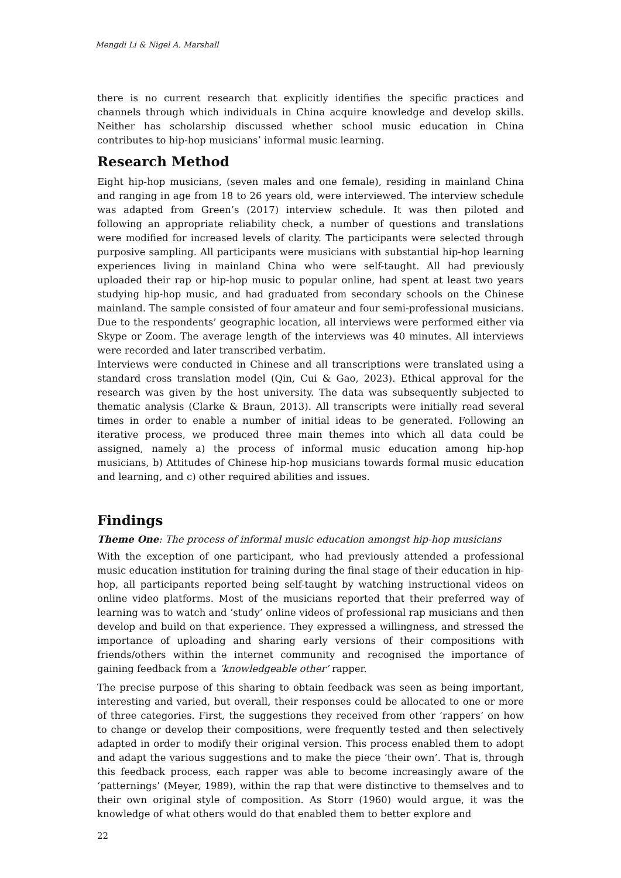Mengdi Li & Nigel A. Marshall
there is no current research that explicitly identifies the specific practices and channels through which individuals in China acquire knowledge and develop skills. Neither has scholarship discussed whether school music education in China contributes to hip-hop musicians’ informal music learning.
Research Method
Eight hip-hop musicians, (seven males and one female), residing in mainland China and ranging in age from 18 to 26 years old, were interviewed. The interview schedule was adapted from Green’s (2017) interview schedule. It was then piloted and following an appropriate reliability check, a number of questions and translations were modified for increased levels of clarity. The participants were selected through purposive sampling. All participants were musicians with substantial hip-hop learning experiences living in mainland China who were self-taught. All had previously uploaded their rap or hip-hop music to popular online, had spent at least two years studying hip-hop music, and had graduated from secondary schools on the Chinese mainland. The sample consisted of four amateur and four semi-professional musicians. Due to the respondents’ geographic location, all interviews were performed either via Skype or Zoom. The average length of the interviews was 40 minutes. All interviews were recorded and later transcribed verbatim.
Interviews were conducted in Chinese and all transcriptions were translated using a standard cross translation model (Qin, Cui & Gao, 2023). Ethical approval for the research was given by the host university. The data was subsequently subjected to thematic analysis (Clarke & Braun, 2013). All transcripts were initially read several times in order to enable a number of initial ideas to be generated. Following an iterative process, we produced three main themes into which all data could be assigned, namely a) the process of informal music education among hip-hop musicians, b) Attitudes of Chinese hip-hop musicians towards formal music education and learning, and c) other required abilities and issues.
Findings
Theme One: The process of informal music education amongst hip-hop musicians
With the exception of one participant, who had previously attended a professional music education institution for training during the final stage of their education in hip-hop, all participants reported being self-taught by watching instructional videos on online video platforms. Most of the musicians reported that their preferred way of learning was to watch and ‘study’ online videos of professional rap musicians and then develop and build on that experience. They expressed a willingness, and stressed the importance of uploading and sharing early versions of their compositions with friends/others within the internet community and recognised the importance of gaining feedback from a ‘knowledgeable other’ rapper.
The precise purpose of this sharing to obtain feedback was seen as being important, interesting and varied, but overall, their responses could be allocated to one or more of three categories. First, the suggestions they received from other ‘rappers’ on how to change or develop their compositions, were frequently tested and then selectively adapted in order to modify their original version. This process enabled them to adopt and adapt the various suggestions and to make the piece ‘their own’. That is, through this feedback process, each rapper was able to become increasingly aware of the ‘patternings’ (Meyer, 1989), within the rap that were distinctive to themselves and to their own original style of composition. As Storr (1960) would argue, it was the knowledge of what others would do that enabled them to better explore and
22